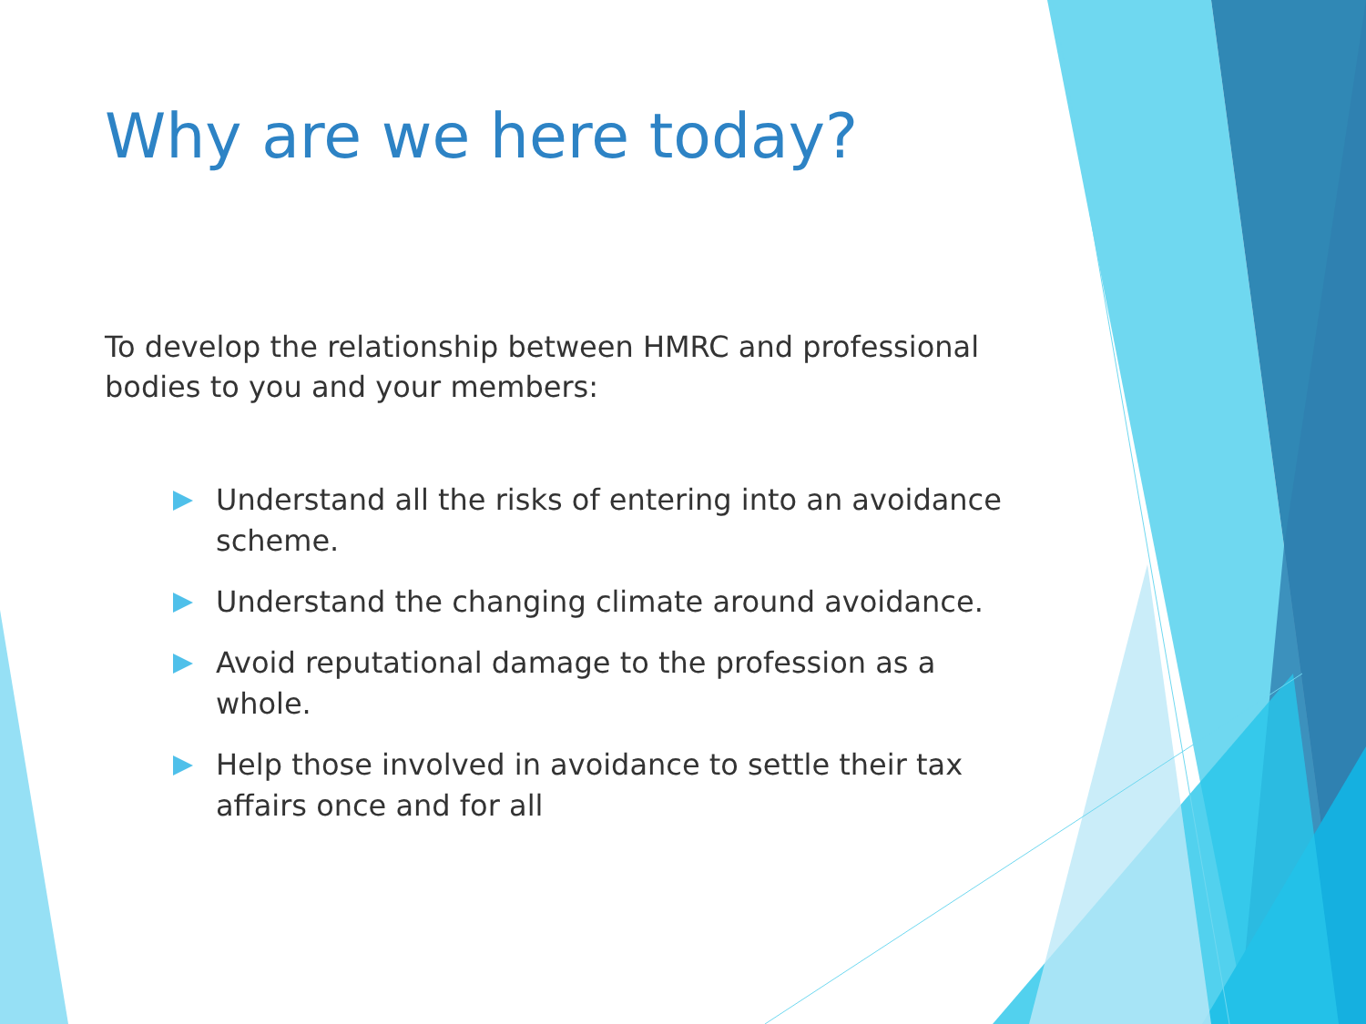Why are we here today?
To develop the relationship between HMRC and professional bodies to you and your members:
Understand all the risks of entering into an avoidance scheme.
Understand the changing climate around avoidance.
Avoid reputational damage to the profession as a whole.
Help those involved in avoidance to settle their tax affairs once and for all